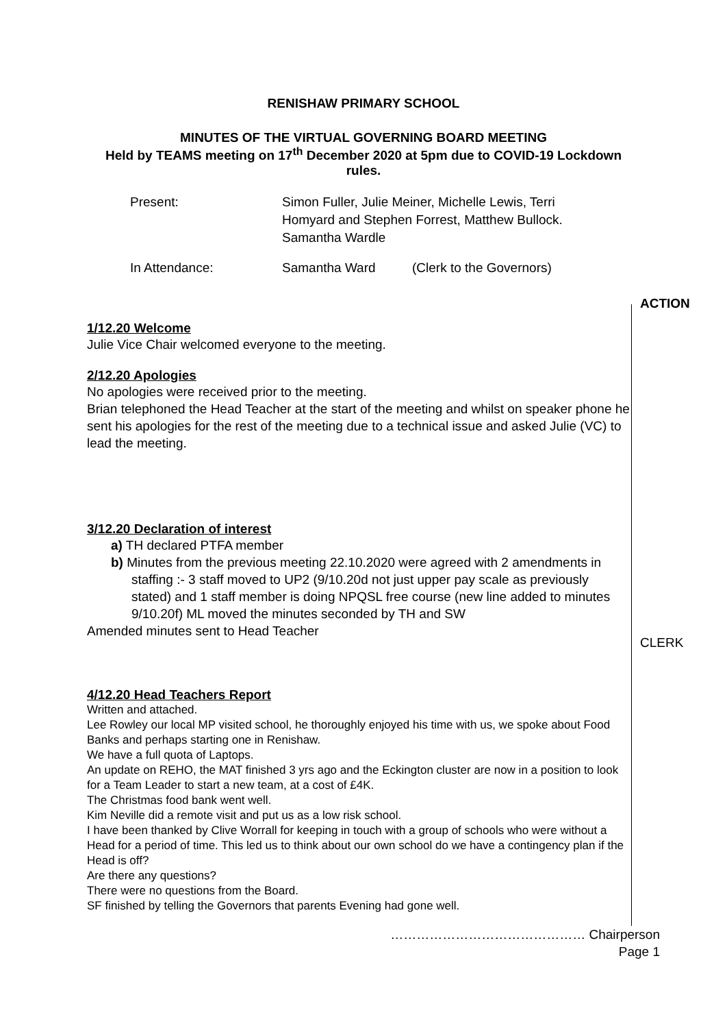RENISHAW PRIMARY SCHOOL
MINUTES OF THE VIRTUAL GOVERNING BOARD MEETING
Held by TEAMS meeting on 17<sup>th</sup> December 2020 at 5pm due to COVID-19 Lockdown
rules.
Present:
Simon Fuller, Julie Meiner, Michelle Lewis, Terri
Homyard and Stephen Forrest, Matthew Bullock.
Samantha Wardle
In Attendance:
Samantha Ward
(Clerk to the Governors)
1/12.20 Welcome
Julie Vice Chair welcomed everyone to the meeting.
2/12.20 Apologies
No apologies were received prior to the meeting.
Brian telephoned the Head Teacher at the start of the meeting and whilst on speaker phone he sent his apologies for the rest of the meeting due to a technical issue and asked Julie (VC) to lead the meeting.
3/12.20 Declaration of interest
a) TH declared PTFA member
b) Minutes from the previous meeting 22.10.2020 were agreed with 2 amendments in staffing :- 3 staff moved to UP2 (9/10.20d not just upper pay scale as previously stated) and 1 staff member is doing NPQSL free course (new line added to minutes 9/10.20f) ML moved the minutes seconded by TH and SW
Amended minutes sent to Head Teacher
4/12.20 Head Teachers Report
Written and attached.
Lee Rowley our local MP visited school, he thoroughly enjoyed his time with us, we spoke about Food Banks and perhaps starting one in Renishaw.
We have a full quota of Laptops.
An update on REHO, the MAT finished 3 yrs ago and the Eckington cluster are now in a position to look for a Team Leader to start a new team, at a cost of £4K.
The Christmas food bank went well.
Kim Neville did a remote visit and put us as a low risk school.
I have been thanked by Clive Worrall for keeping in touch with a group of schools who were without a Head for a period of time. This led us to think about our own school do we have a contingency plan if the Head is off?
Are there any questions?
There were no questions from the Board.
SF finished by telling the Governors that parents Evening had gone well.
ACTION
CLERK
……………………………………… Chairperson
Page 1